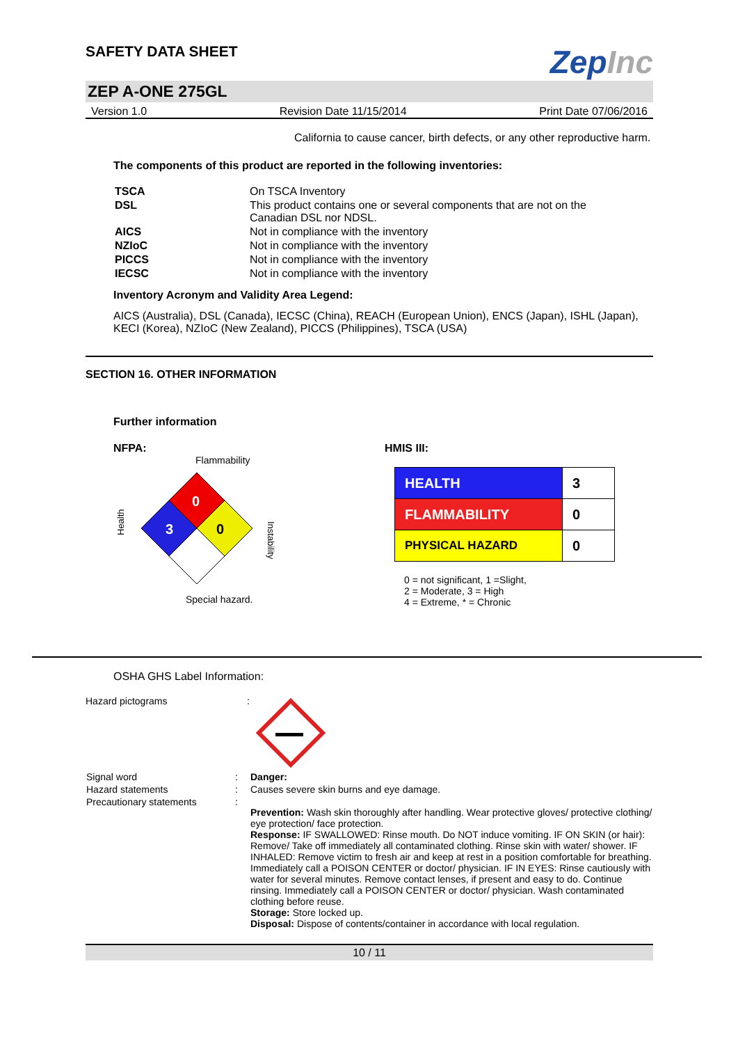SAFETY DATA SHEET
ZepInc
ZEP A-ONE 275GL
Version 1.0 Revision Date 11/15/2014 Print Date 07/06/2016
California to cause cancer, birth defects, or any other reproductive harm.
The components of this product are reported in the following inventories:
| TSCA | On TSCA Inventory |
| DSL | This product contains one or several components that are not on the Canadian DSL nor NDSL. |
| AICS | Not in compliance with the inventory |
| NZIoC | Not in compliance with the inventory |
| PICCS | Not in compliance with the inventory |
| IECSC | Not in compliance with the inventory |
Inventory Acronym and Validity Area Legend:
AICS (Australia), DSL (Canada), IECSC (China), REACH (European Union), ENCS (Japan), ISHL (Japan), KECI (Korea), NZIoC (New Zealand), PICCS (Philippines), TSCA (USA)
SECTION 16. OTHER INFORMATION
Further information
NFPA:
Flammability
0
3
0
Health
Instability
Special hazard.
HMIS III:
| HEALTH | 3 |
| FLAMMABILITY | 0 |
| PHYSICAL HAZARD | 0 |
0 = not significant, 1 =Slight,
2 = Moderate, 3 = High
4 = Extreme, * = Chronic
OSHA GHS Label Information:
Hazard pictograms :
| Signal word | : | Danger: |
| Hazard statements | : | Causes severe skin burns and eye damage. |
| Precautionary statements | : | Prevention: Wash skin thoroughly after handling. Wear protective gloves/ protective clothing/ eye protection/ face protection. Response: IF SWALLOWED: Rinse mouth. Do NOT induce vomiting. IF ON SKIN (or hair): Remove/ Take off immediately all contaminated clothing. Rinse skin with water/ shower. IF INHALED: Remove victim to fresh air and keep at rest in a position comfortable for breathing. Immediately call a POISON CENTER or doctor/ physician. IF IN EYES: Rinse cautiously with water for several minutes. Remove contact lenses, if present and easy to do. Continue rinsing. Immediately call a POISON CENTER or doctor/ physician. Wash contaminated clothing before reuse. Storage: Store locked up. Disposal: Dispose of contents/container in accordance with local regulation. |
10 / 11